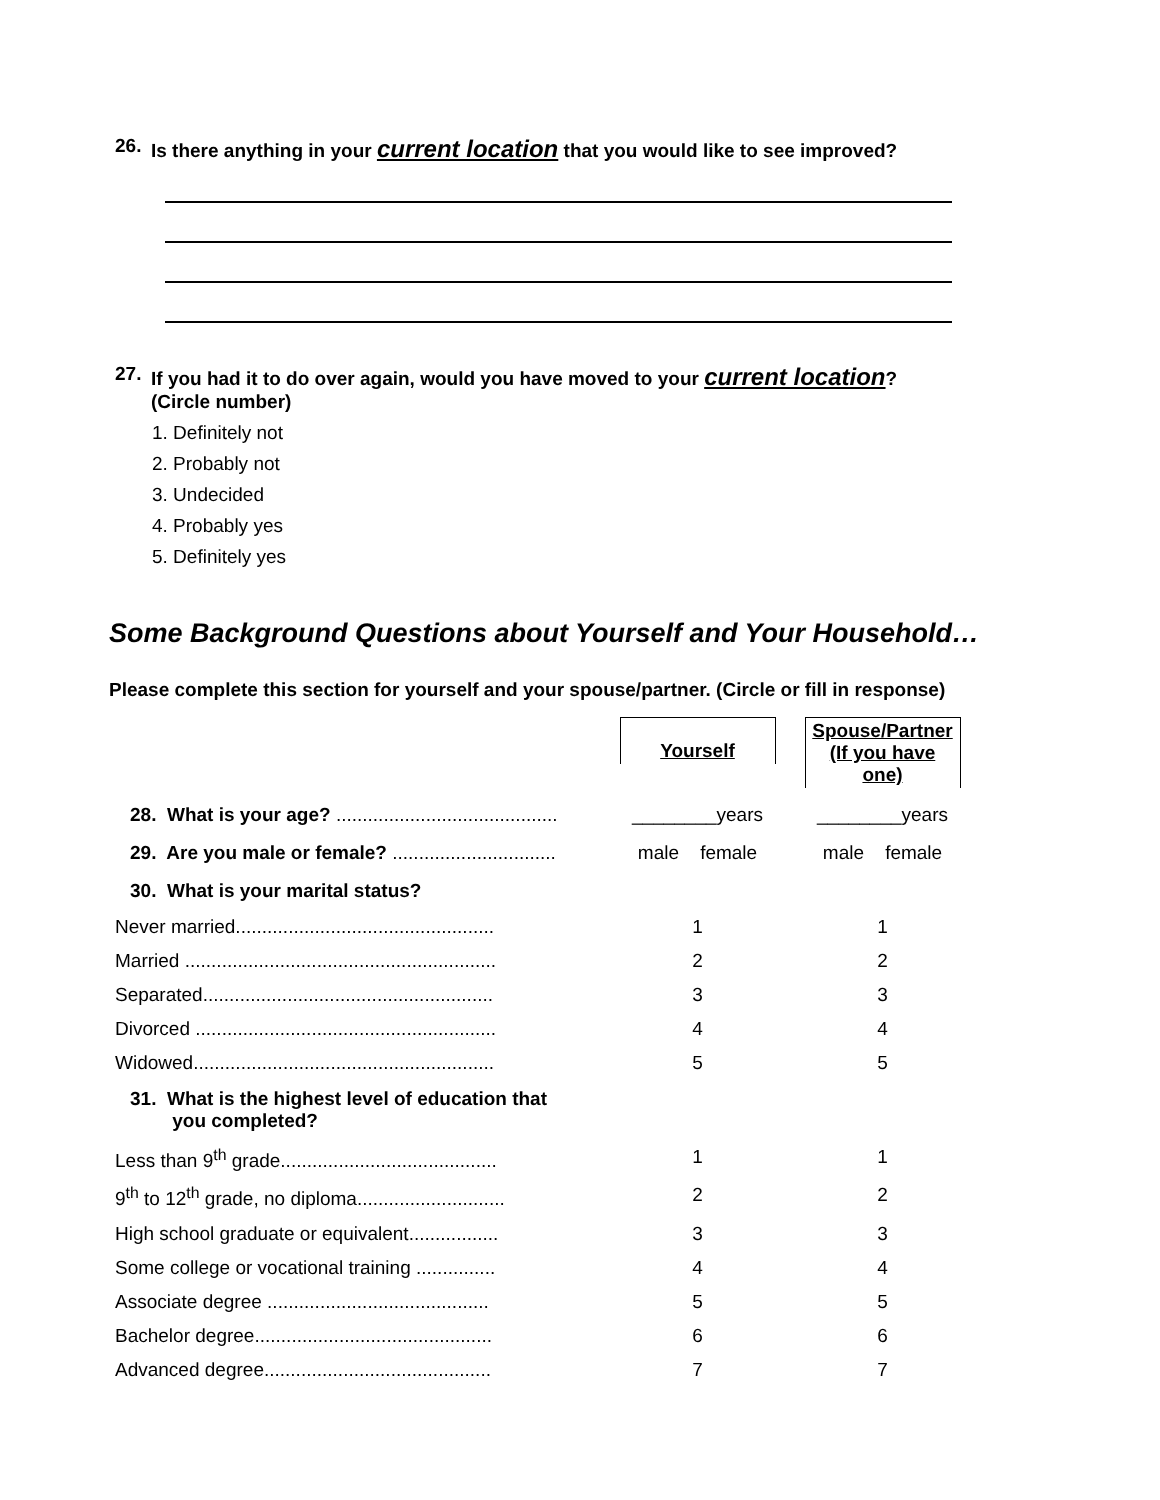26. Is there anything in your current location that you would like to see improved?
27. If you had it to do over again, would you have moved to your current location?
(Circle number)
1. Definitely not
2. Probably not
3. Undecided
4. Probably yes
5. Definitely yes
Some Background Questions about Yourself and Your Household…
Please complete this section for yourself and your spouse/partner. (Circle or fill in response)
| | Yourself | Spouse/Partner (If you have one) |
| 28. What is your age? .......................................... | ________years | ________years |
| 29. Are you male or female? ............................... | male female | male female |
| 30. What is your marital status? | | |
| Never married................................................. | 1 | 1 |
| Married ........................................................... | 2 | 2 |
| Separated....................................................... | 3 | 3 |
| Divorced ......................................................... | 4 | 4 |
| Widowed......................................................... | 5 | 5 |
| 31. What is the highest level of education that you completed? | | |
| Less than 9<sup>th</sup> grade......................................... | 1 | 1 |
| 9<sup>th</sup> to 12<sup>th</sup> grade, no diploma............................ | 2 | 2 |
| High school graduate or equivalent................. | 3 | 3 |
| Some college or vocational training ............... | 4 | 4 |
| Associate degree .......................................... | 5 | 5 |
| Bachelor degree............................................. | 6 | 6 |
| Advanced degree........................................... | 7 | 7 |